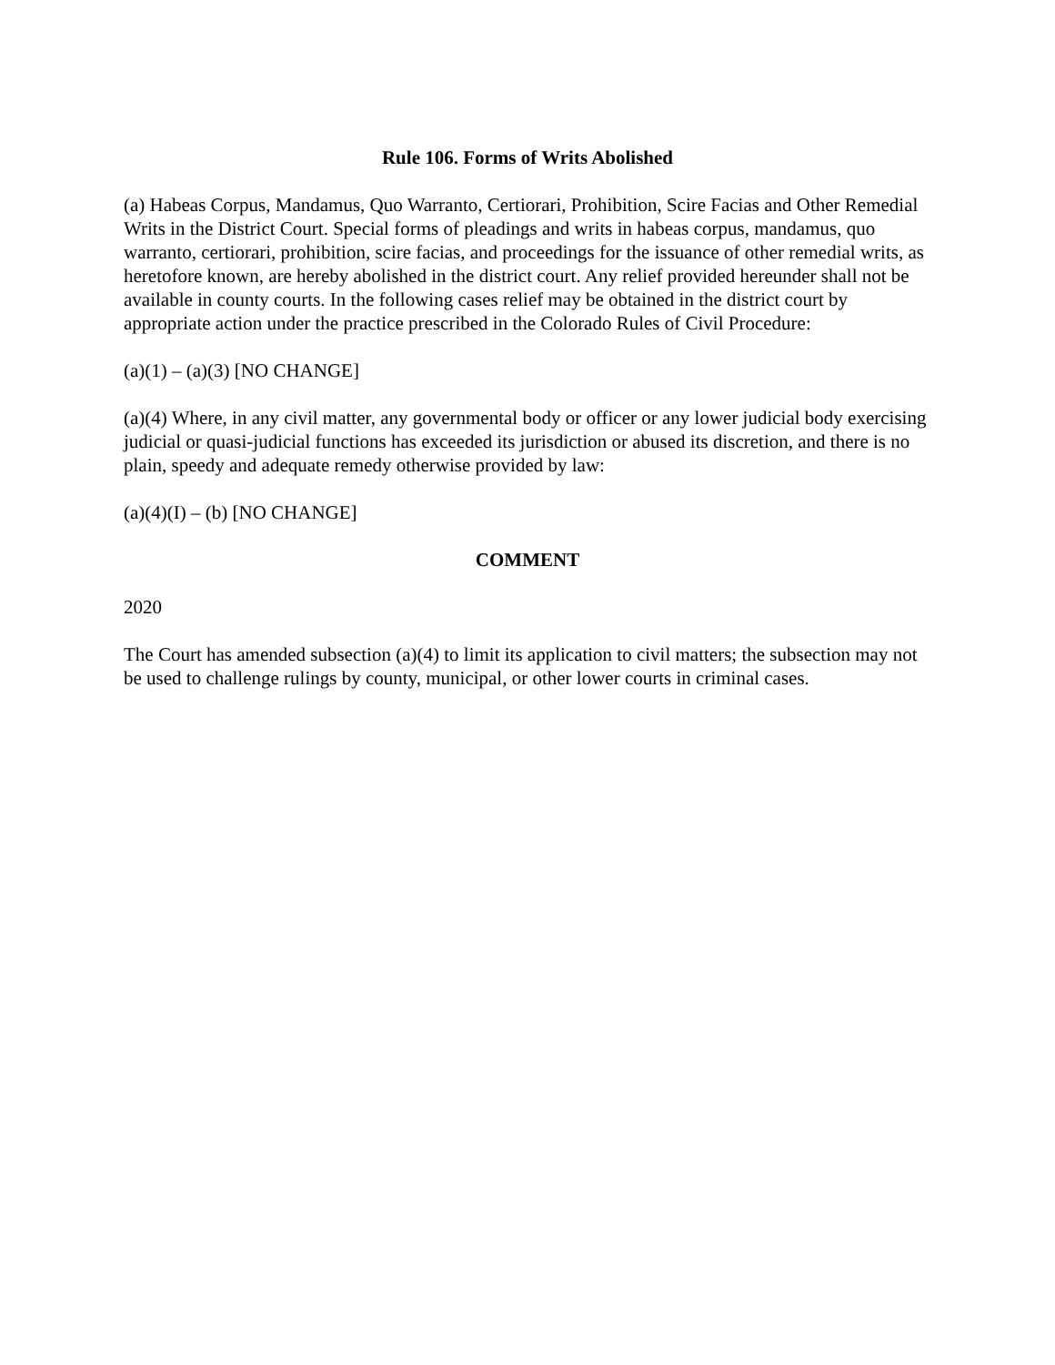Rule 106. Forms of Writs Abolished
(a) Habeas Corpus, Mandamus, Quo Warranto, Certiorari, Prohibition, Scire Facias and Other Remedial Writs in the District Court. Special forms of pleadings and writs in habeas corpus, mandamus, quo warranto, certiorari, prohibition, scire facias, and proceedings for the issuance of other remedial writs, as heretofore known, are hereby abolished in the district court. Any relief provided hereunder shall not be available in county courts. In the following cases relief may be obtained in the district court by appropriate action under the practice prescribed in the Colorado Rules of Civil Procedure:
(a)(1) – (a)(3) [NO CHANGE]
(a)(4) Where, in any civil matter, any governmental body or officer or any lower judicial body exercising judicial or quasi-judicial functions has exceeded its jurisdiction or abused its discretion, and there is no plain, speedy and adequate remedy otherwise provided by law:
(a)(4)(I) – (b) [NO CHANGE]
COMMENT
2020
The Court has amended subsection (a)(4) to limit its application to civil matters; the subsection may not be used to challenge rulings by county, municipal, or other lower courts in criminal cases.